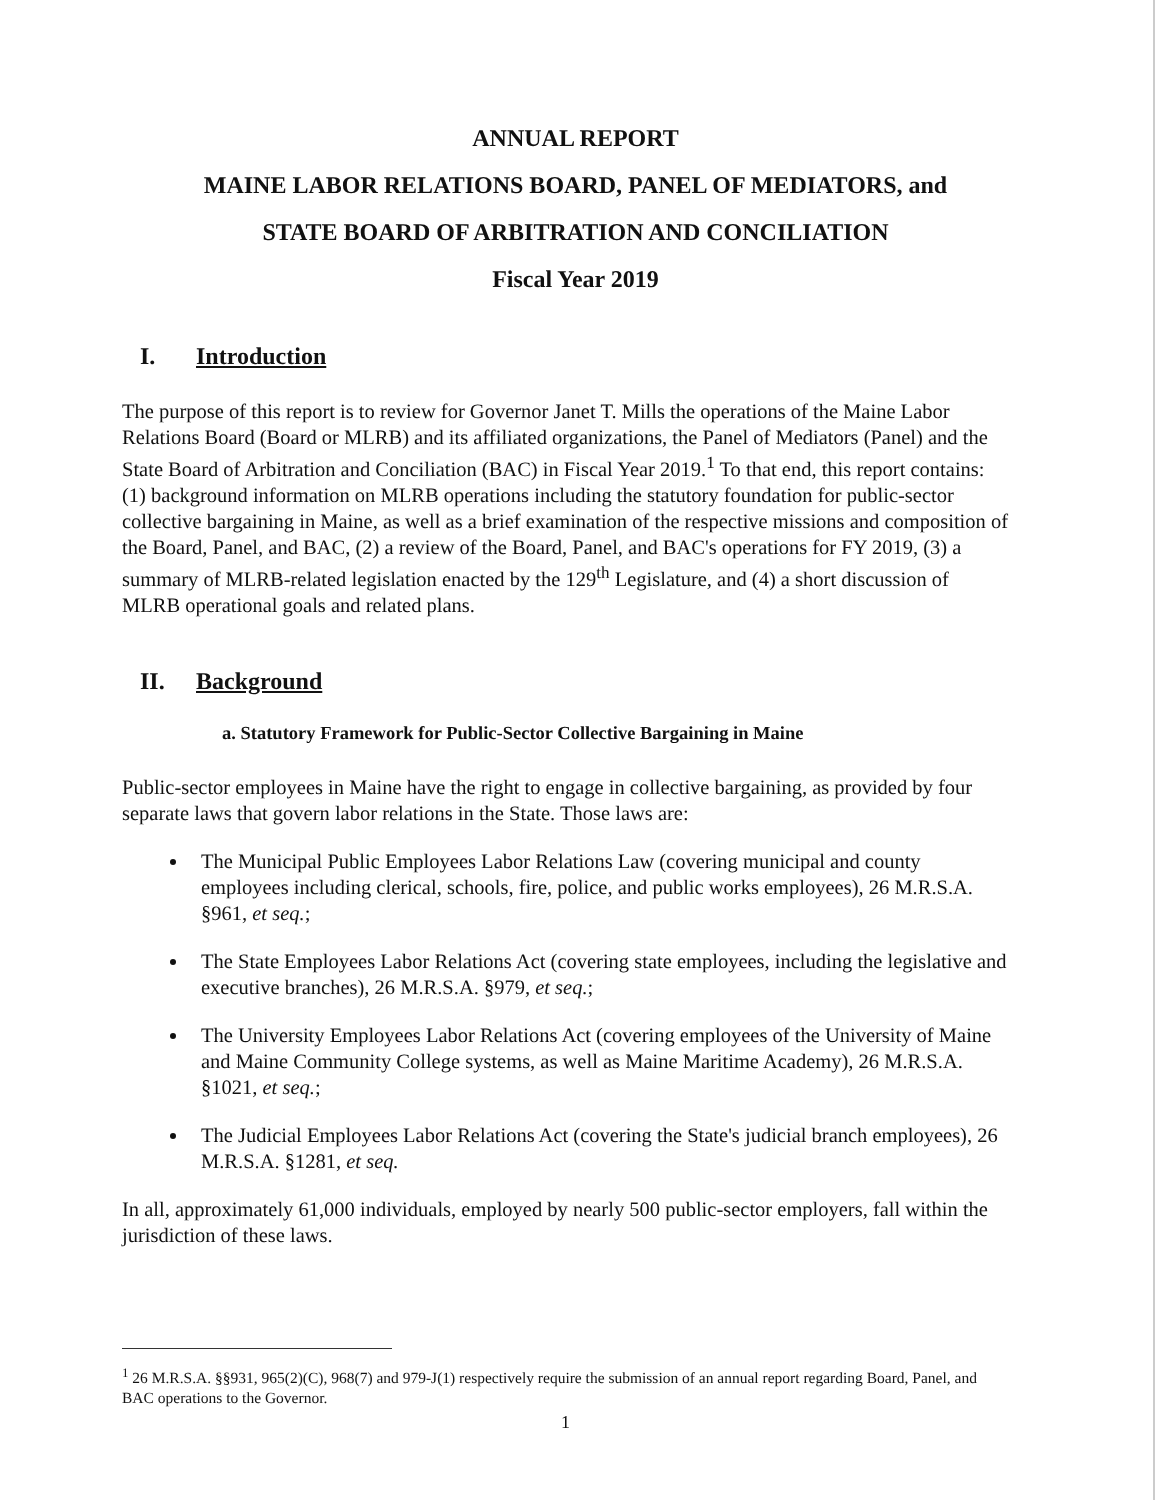ANNUAL REPORT
MAINE LABOR RELATIONS BOARD, PANEL OF MEDIATORS, and
STATE BOARD OF ARBITRATION AND CONCILIATION
Fiscal Year 2019
I. Introduction
The purpose of this report is to review for Governor Janet T. Mills the operations of the Maine Labor Relations Board (Board or MLRB) and its affiliated organizations, the Panel of Mediators (Panel) and the State Board of Arbitration and Conciliation (BAC) in Fiscal Year 2019.<sup>1</sup> To that end, this report contains: (1) background information on MLRB operations including the statutory foundation for public-sector collective bargaining in Maine, as well as a brief examination of the respective missions and composition of the Board, Panel, and BAC, (2) a review of the Board, Panel, and BAC's operations for FY 2019, (3) a summary of MLRB-related legislation enacted by the 129<sup>th</sup> Legislature, and (4) a short discussion of MLRB operational goals and related plans.
II. Background
a. Statutory Framework for Public-Sector Collective Bargaining in Maine
Public-sector employees in Maine have the right to engage in collective bargaining, as provided by four separate laws that govern labor relations in the State. Those laws are:
The Municipal Public Employees Labor Relations Law (covering municipal and county employees including clerical, schools, fire, police, and public works employees), 26 M.R.S.A. §961, et seq.;
The State Employees Labor Relations Act (covering state employees, including the legislative and executive branches), 26 M.R.S.A. §979, et seq.;
The University Employees Labor Relations Act (covering employees of the University of Maine and Maine Community College systems, as well as Maine Maritime Academy), 26 M.R.S.A. §1021, et seq.;
The Judicial Employees Labor Relations Act (covering the State's judicial branch employees), 26 M.R.S.A. §1281, et seq.
In all, approximately 61,000 individuals, employed by nearly 500 public-sector employers, fall within the jurisdiction of these laws.
<sup>1</sup> 26 M.R.S.A. §§931, 965(2)(C), 968(7) and 979-J(1) respectively require the submission of an annual report regarding Board, Panel, and BAC operations to the Governor.
1